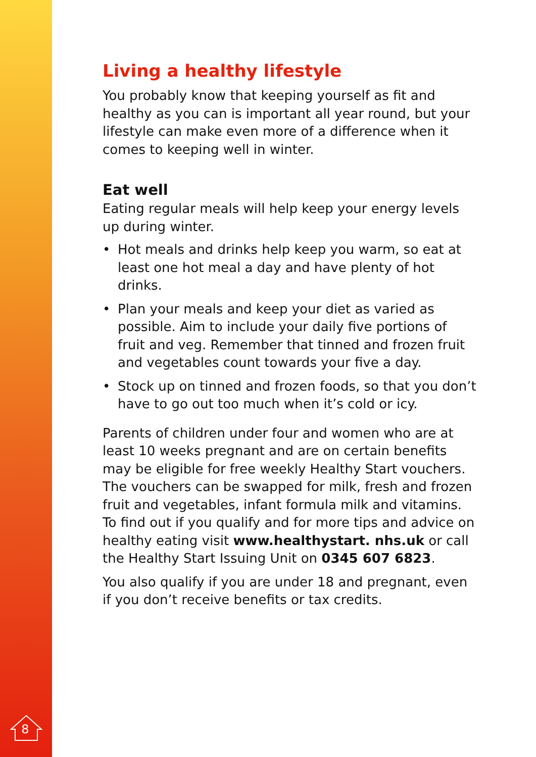8
Living a healthy lifestyle
You probably know that keeping yourself as fit and healthy as you can is important all year round, but your lifestyle can make even more of a difference when it comes to keeping well in winter.
Eat well
Eating regular meals will help keep your energy levels up during winter.
• Hot meals and drinks help keep you warm, so eat at least one hot meal a day and have plenty of hot drinks.
• Plan your meals and keep your diet as varied as possible. Aim to include your daily five portions of fruit and veg. Remember that tinned and frozen fruit and vegetables count towards your five a day.
• Stock up on tinned and frozen foods, so that you don’t have to go out too much when it’s cold or icy.
Parents of children under four and women who are at least 10 weeks pregnant and are on certain benefits may be eligible for free weekly Healthy Start vouchers. The vouchers can be swapped for milk, fresh and frozen fruit and vegetables, infant formula milk and vitamins. To find out if you qualify and for more tips and advice on healthy eating visit www.healthystart. nhs.uk or call the Healthy Start Issuing Unit on 0345 607 6823.
You also qualify if you are under 18 and pregnant, even if you don’t receive benefits or tax credits.